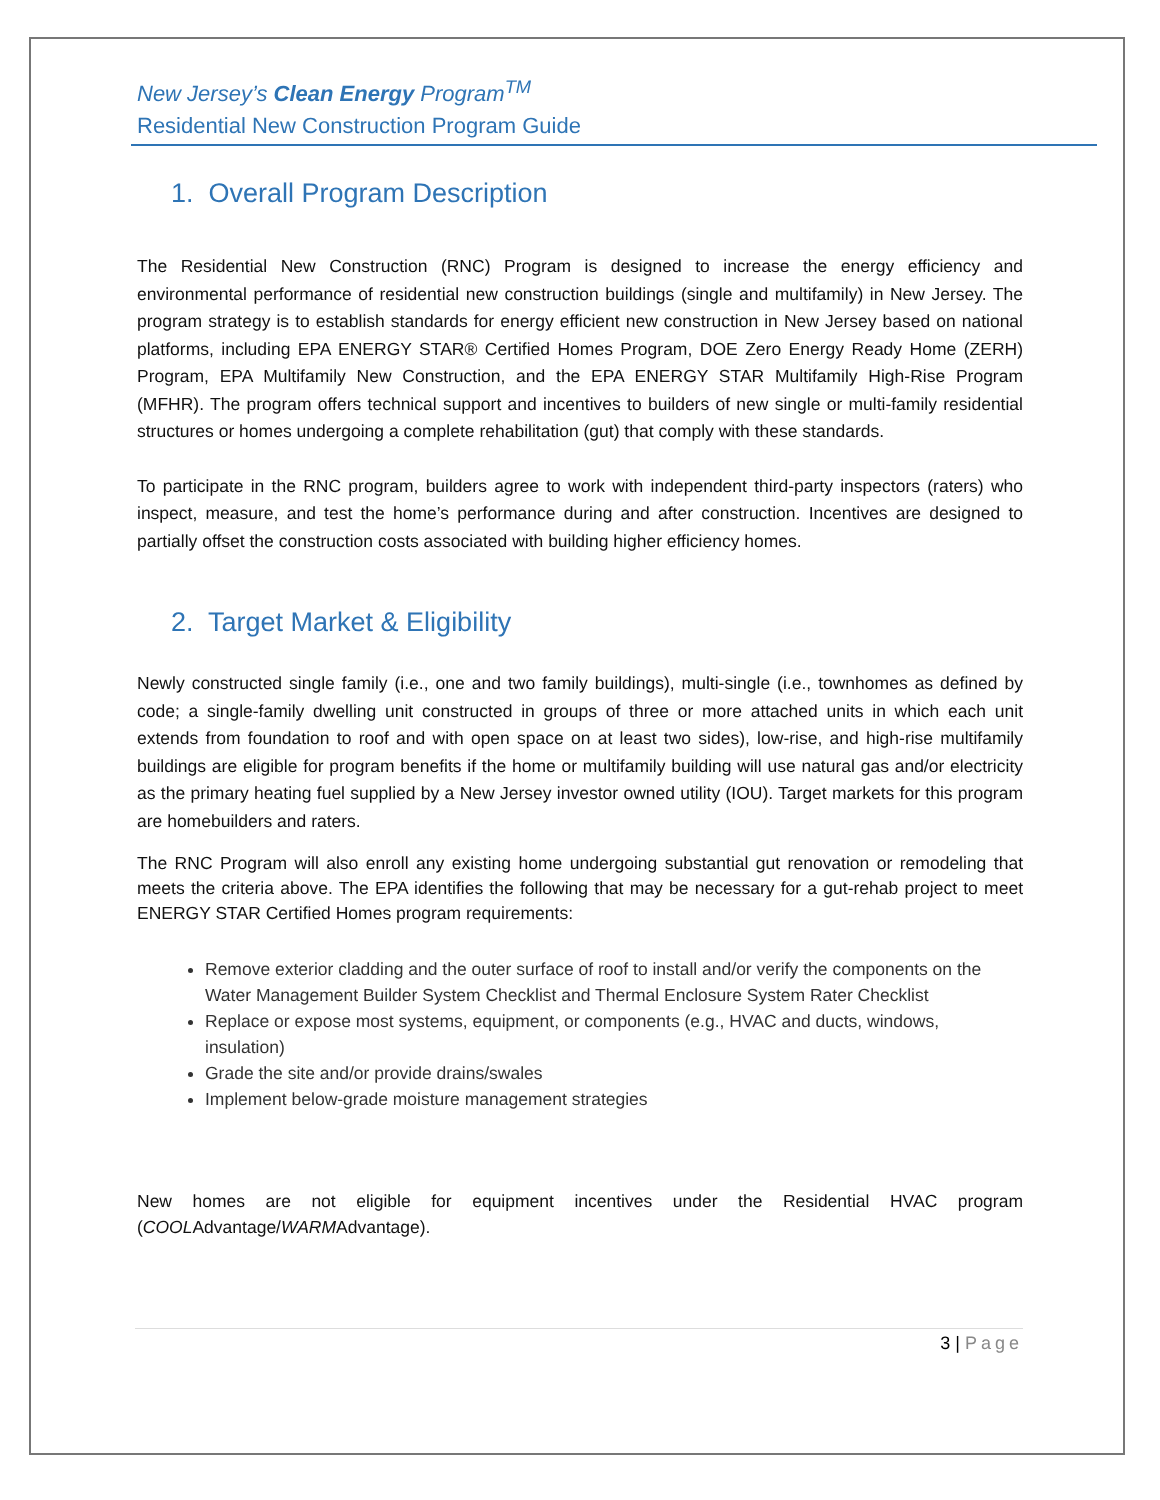New Jersey’s Clean Energy Program<sup>TM</sup>
Residential New Construction Program Guide
1. Overall Program Description
The Residential New Construction (RNC) Program is designed to increase the energy efficiency and environmental performance of residential new construction buildings (single and multifamily) in New Jersey. The program strategy is to establish standards for energy efficient new construction in New Jersey based on national platforms, including EPA ENERGY STAR® Certified Homes Program, DOE Zero Energy Ready Home (ZERH) Program, EPA Multifamily New Construction, and the EPA ENERGY STAR Multifamily High-Rise Program (MFHR). The program offers technical support and incentives to builders of new single or multi-family residential structures or homes undergoing a complete rehabilitation (gut) that comply with these standards.
To participate in the RNC program, builders agree to work with independent third-party inspectors (raters) who inspect, measure, and test the home’s performance during and after construction. Incentives are designed to partially offset the construction costs associated with building higher efficiency homes.
2. Target Market & Eligibility
Newly constructed single family (i.e., one and two family buildings), multi-single (i.e., townhomes as defined by code; a single-family dwelling unit constructed in groups of three or more attached units in which each unit extends from foundation to roof and with open space on at least two sides), low-rise, and high-rise multifamily buildings are eligible for program benefits if the home or multifamily building will use natural gas and/or electricity as the primary heating fuel supplied by a New Jersey investor owned utility (IOU). Target markets for this program are homebuilders and raters.
The RNC Program will also enroll any existing home undergoing substantial gut renovation or remodeling that meets the criteria above. The EPA identifies the following that may be necessary for a gut-rehab project to meet ENERGY STAR Certified Homes program requirements:
Remove exterior cladding and the outer surface of roof to install and/or verify the components on the Water Management Builder System Checklist and Thermal Enclosure System Rater Checklist
Replace or expose most systems, equipment, or components (e.g., HVAC and ducts, windows, insulation)
Grade the site and/or provide drains/swales
Implement below-grade moisture management strategies
New homes are not eligible for equipment incentives under the Residential HVAC program (COOLAdvantage/WARMAdvantage).
3 | Page